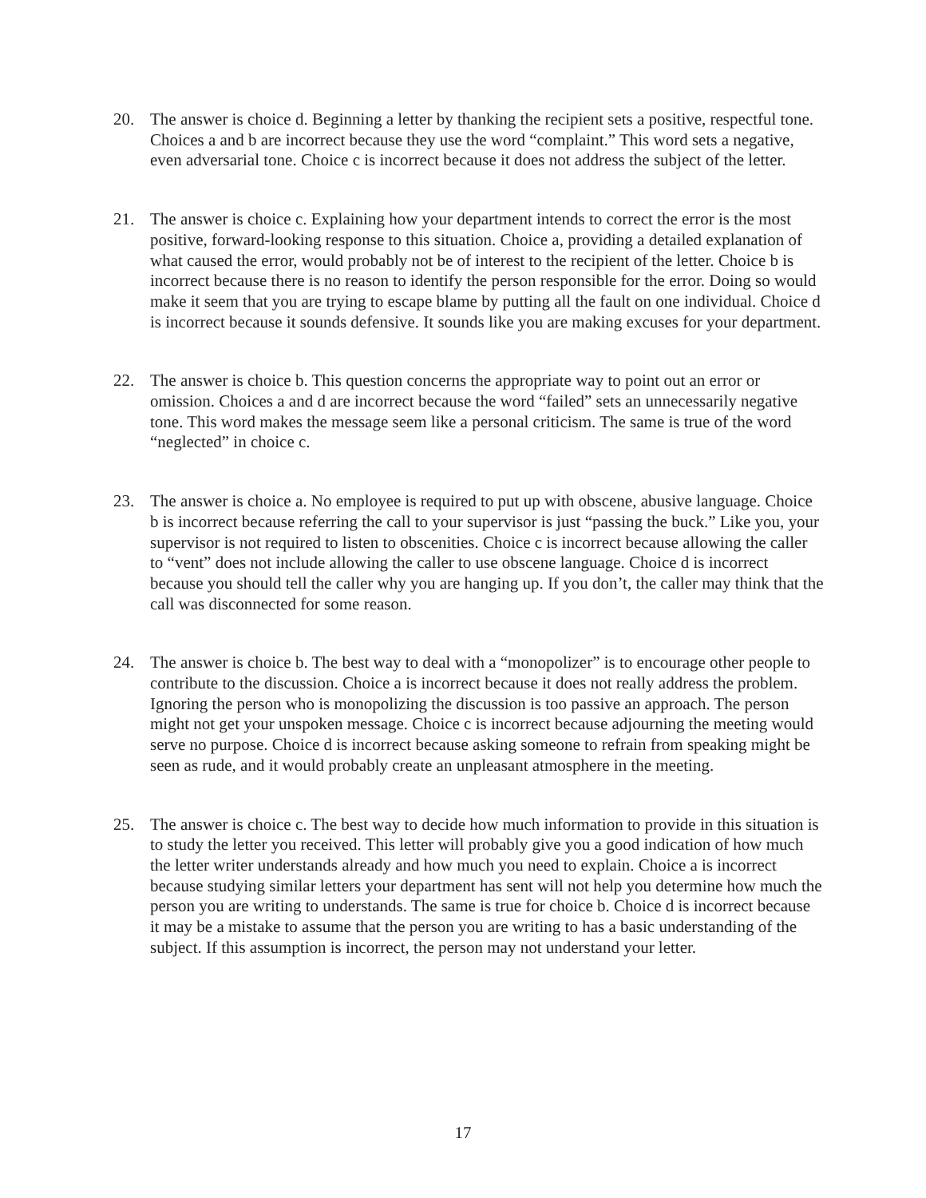20. The answer is choice d. Beginning a letter by thanking the recipient sets a positive, respectful tone. Choices a and b are incorrect because they use the word “complaint.” This word sets a negative, even adversarial tone. Choice c is incorrect because it does not address the subject of the letter.
21. The answer is choice c. Explaining how your department intends to correct the error is the most positive, forward-looking response to this situation. Choice a, providing a detailed explanation of what caused the error, would probably not be of interest to the recipient of the letter. Choice b is incorrect because there is no reason to identify the person responsible for the error. Doing so would make it seem that you are trying to escape blame by putting all the fault on one individual. Choice d is incorrect because it sounds defensive. It sounds like you are making excuses for your department.
22. The answer is choice b. This question concerns the appropriate way to point out an error or omission. Choices a and d are incorrect because the word “failed” sets an unnecessarily negative tone. This word makes the message seem like a personal criticism. The same is true of the word “neglected” in choice c.
23. The answer is choice a. No employee is required to put up with obscene, abusive language. Choice b is incorrect because referring the call to your supervisor is just “passing the buck.” Like you, your supervisor is not required to listen to obscenities. Choice c is incorrect because allowing the caller to “vent” does not include allowing the caller to use obscene language. Choice d is incorrect because you should tell the caller why you are hanging up. If you don’t, the caller may think that the call was disconnected for some reason.
24. The answer is choice b. The best way to deal with a “monopolizer” is to encourage other people to contribute to the discussion. Choice a is incorrect because it does not really address the problem. Ignoring the person who is monopolizing the discussion is too passive an approach. The person might not get your unspoken message. Choice c is incorrect because adjourning the meeting would serve no purpose. Choice d is incorrect because asking someone to refrain from speaking might be seen as rude, and it would probably create an unpleasant atmosphere in the meeting.
25. The answer is choice c. The best way to decide how much information to provide in this situation is to study the letter you received. This letter will probably give you a good indication of how much the letter writer understands already and how much you need to explain. Choice a is incorrect because studying similar letters your department has sent will not help you determine how much the person you are writing to understands. The same is true for choice b. Choice d is incorrect because it may be a mistake to assume that the person you are writing to has a basic understanding of the subject. If this assumption is incorrect, the person may not understand your letter.
17